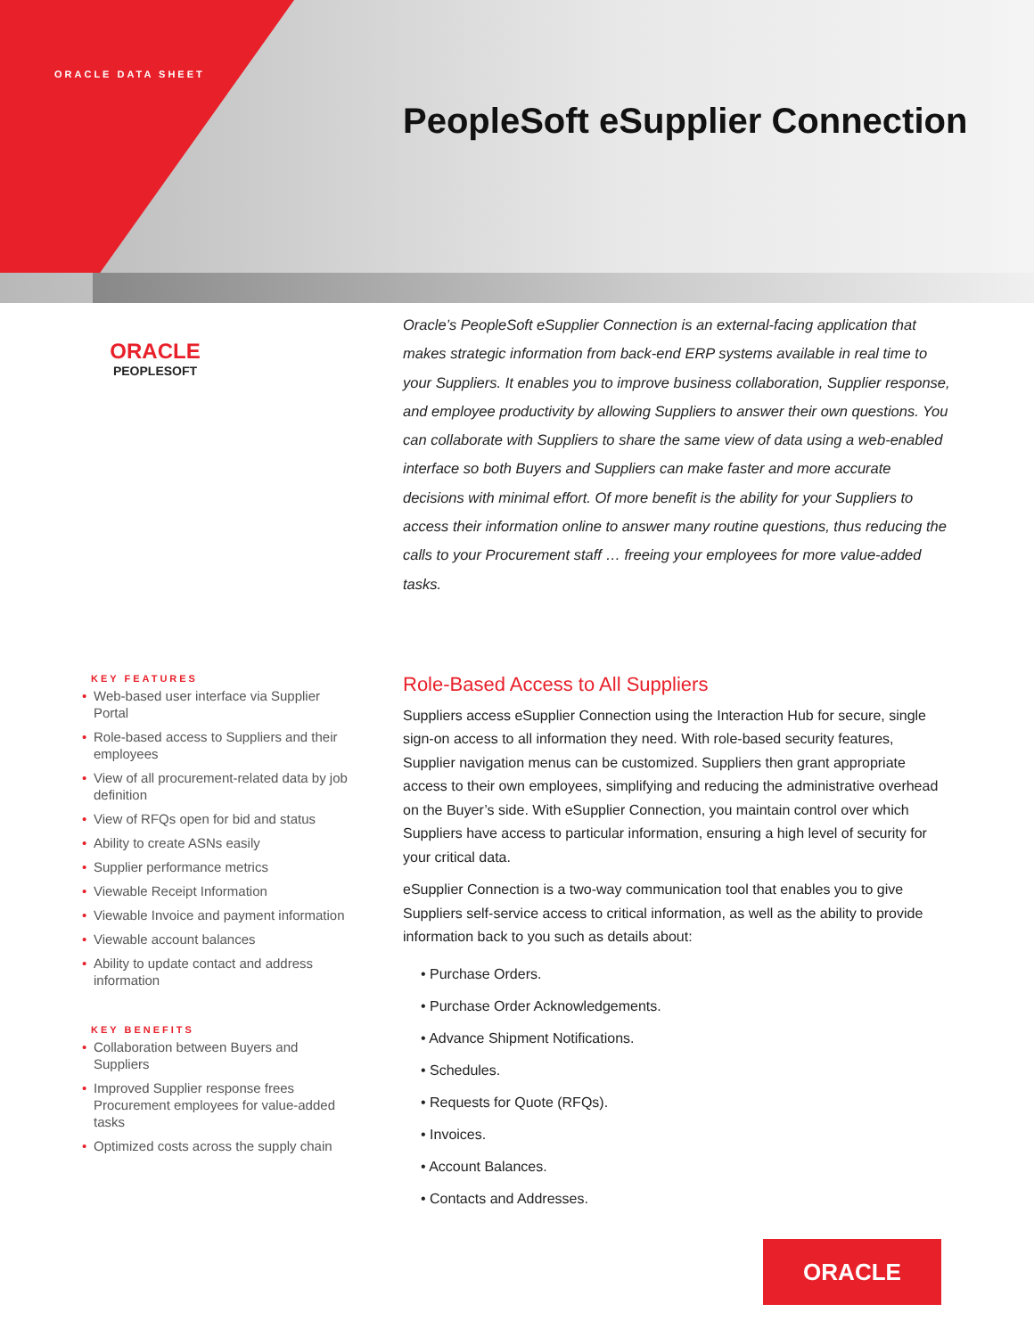ORACLE DATA SHEET
PeopleSoft eSupplier Connection
ORACLE
PEOPLESOFT
Oracle’s PeopleSoft eSupplier Connection is an external-facing application that makes strategic information from back-end ERP systems available in real time to your Suppliers. It enables you to improve business collaboration, Supplier response, and employee productivity by allowing Suppliers to answer their own questions. You can collaborate with Suppliers to share the same view of data using a web-enabled interface so both Buyers and Suppliers can make faster and more accurate decisions with minimal effort. Of more benefit is the ability for your Suppliers to access their information online to answer many routine questions, thus reducing the calls to your Procurement staff … freeing your employees for more value-added tasks.
KEY FEATURES
• Web-based user interface via Supplier Portal
• Role-based access to Suppliers and their employees
• View of all procurement-related data by job definition
• View of RFQs open for bid and status
• Ability to create ASNs easily
• Supplier performance metrics
• Viewable Receipt Information
• Viewable Invoice and payment information
• Viewable account balances
• Ability to update contact and address information
KEY BENEFITS
• Collaboration between Buyers and Suppliers
• Improved Supplier response frees Procurement employees for value-added tasks
• Optimized costs across the supply chain
Role-Based Access to All Suppliers
Suppliers access eSupplier Connection using the Interaction Hub for secure, single sign-on access to all information they need. With role-based security features, Supplier navigation menus can be customized. Suppliers then grant appropriate access to their own employees, simplifying and reducing the administrative overhead on the Buyer’s side. With eSupplier Connection, you maintain control over which Suppliers have access to particular information, ensuring a high level of security for your critical data.
eSupplier Connection is a two-way communication tool that enables you to give Suppliers self-service access to critical information, as well as the ability to provide information back to you such as details about:
• Purchase Orders.
• Purchase Order Acknowledgements.
• Advance Shipment Notifications.
• Schedules.
• Requests for Quote (RFQs).
• Invoices.
• Account Balances.
• Contacts and Addresses.
ORACLE